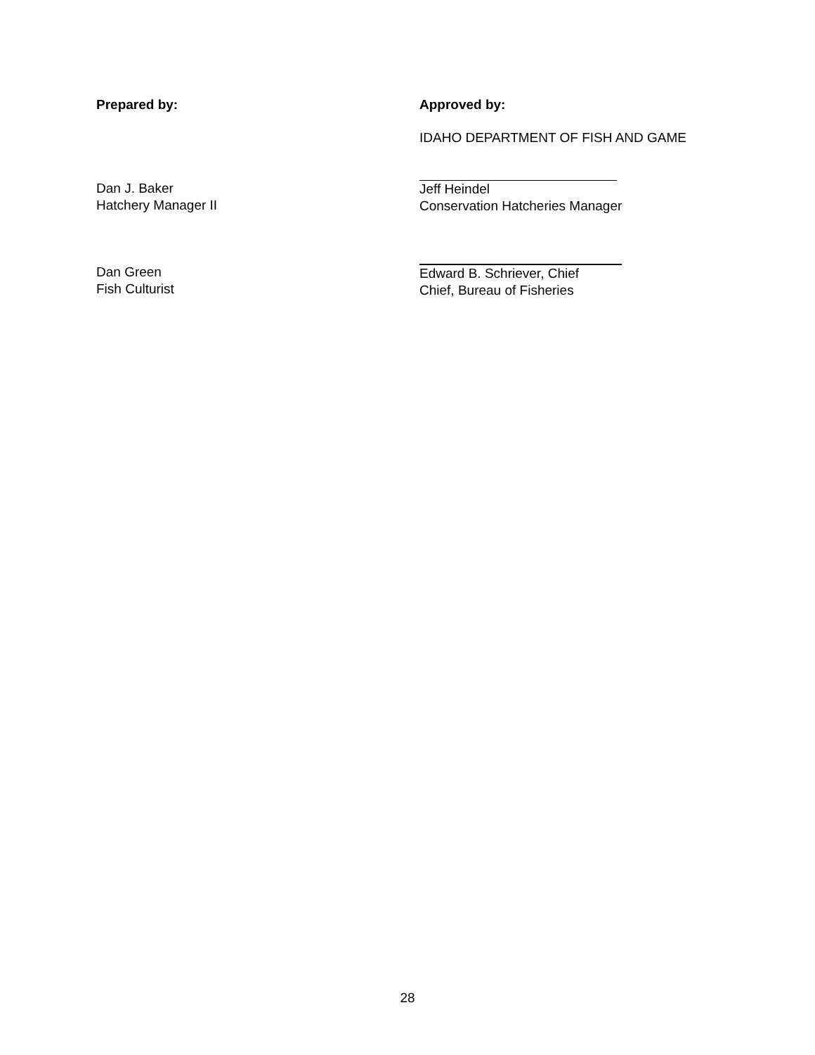Prepared by: Approved by:
IDAHO DEPARTMENT OF FISH AND GAME
Dan J. Baker
Hatchery Manager II
Jeff Heindel
Conservation Hatcheries Manager
Dan Green
Fish Culturist
Edward B. Schriever, Chief
Chief, Bureau of Fisheries
28